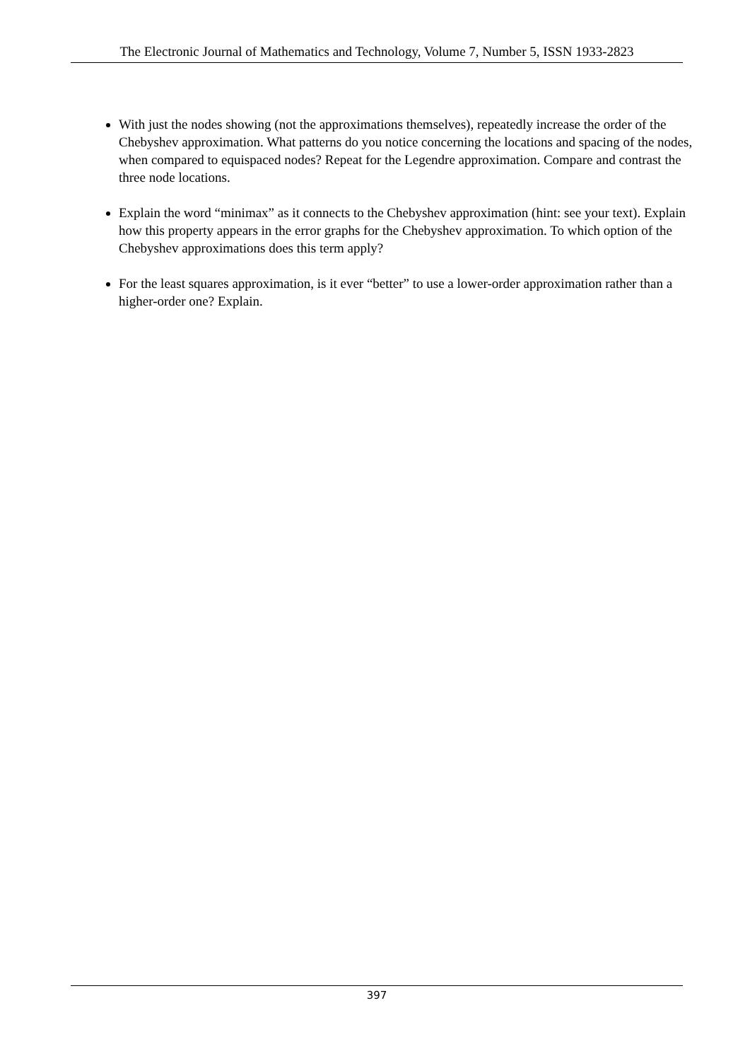The Electronic Journal of Mathematics and Technology, Volume 7, Number 5, ISSN 1933-2823
With just the nodes showing (not the approximations themselves), repeatedly increase the order of the Chebyshev approximation. What patterns do you notice concerning the locations and spacing of the nodes, when compared to equispaced nodes? Repeat for the Legendre approximation. Compare and contrast the three node locations.
Explain the word “minimax” as it connects to the Chebyshev approximation (hint: see your text). Explain how this property appears in the error graphs for the Chebyshev approximation. To which option of the Chebyshev approximations does this term apply?
For the least squares approximation, is it ever “better” to use a lower-order approximation rather than a higher-order one? Explain.
397